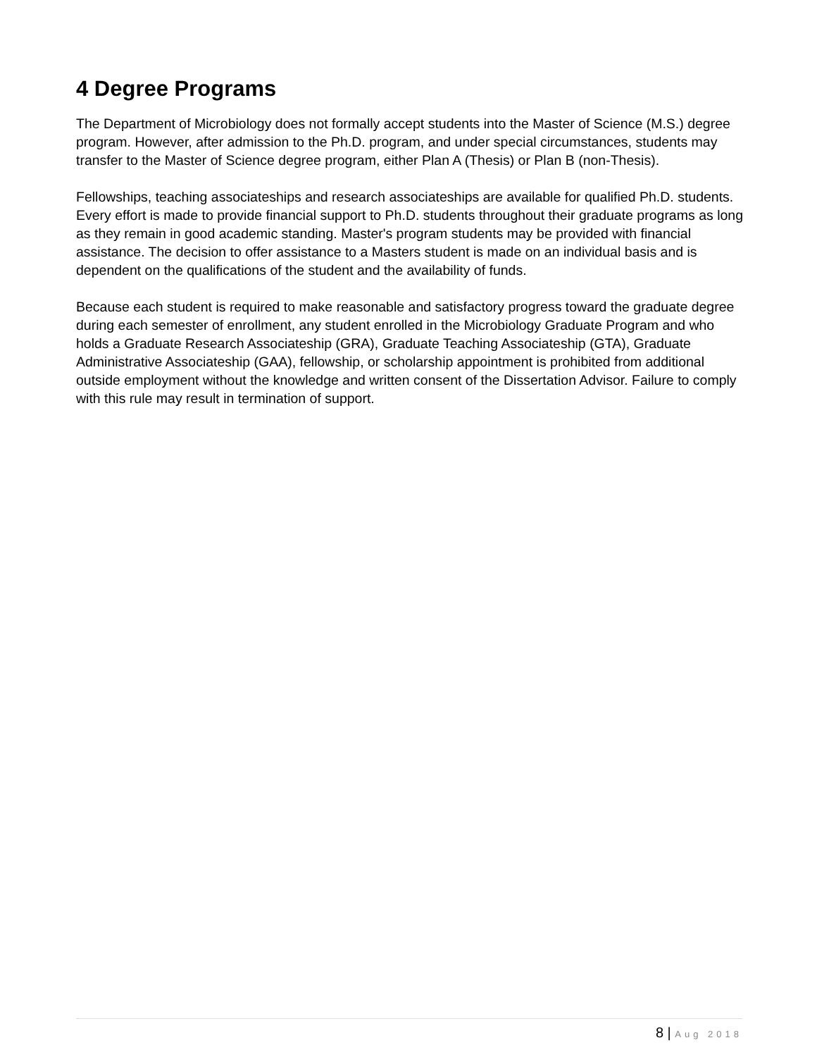4 Degree Programs
The Department of Microbiology does not formally accept students into the Master of Science (M.S.) degree program. However, after admission to the Ph.D. program, and under special circumstances, students may transfer to the Master of Science degree program, either Plan A (Thesis) or Plan B (non-Thesis).
Fellowships, teaching associateships and research associateships are available for qualified Ph.D. students. Every effort is made to provide financial support to Ph.D. students throughout their graduate programs as long as they remain in good academic standing. Master's program students may be provided with financial assistance. The decision to offer assistance to a Masters student is made on an individual basis and is dependent on the qualifications of the student and the availability of funds.
Because each student is required to make reasonable and satisfactory progress toward the graduate degree during each semester of enrollment, any student enrolled in the Microbiology Graduate Program and who holds a Graduate Research Associateship (GRA), Graduate Teaching Associateship (GTA), Graduate Administrative Associateship (GAA), fellowship, or scholarship appointment is prohibited from additional outside employment without the knowledge and written consent of the Dissertation Advisor. Failure to comply with this rule may result in termination of support.
8 | Aug 2018